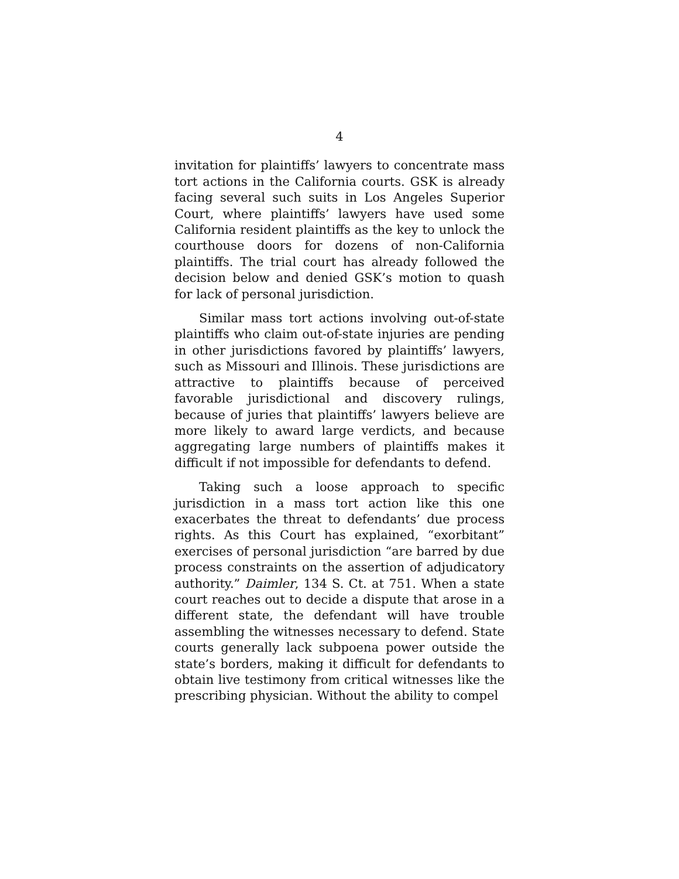4
invitation for plaintiffs’ lawyers to concentrate mass tort actions in the California courts. GSK is already facing several such suits in Los Angeles Superior Court, where plaintiffs’ lawyers have used some California resident plaintiffs as the key to unlock the courthouse doors for dozens of non-California plaintiffs. The trial court has already followed the decision below and denied GSK’s motion to quash for lack of personal jurisdiction.
Similar mass tort actions involving out-of-state plaintiffs who claim out-of-state injuries are pending in other jurisdictions favored by plaintiffs’ lawyers, such as Missouri and Illinois. These jurisdictions are attractive to plaintiffs because of perceived favorable jurisdictional and discovery rulings, because of juries that plaintiffs’ lawyers believe are more likely to award large verdicts, and because aggregating large numbers of plaintiffs makes it difficult if not impossible for defendants to defend.
Taking such a loose approach to specific jurisdiction in a mass tort action like this one exacerbates the threat to defendants’ due process rights. As this Court has explained, “exorbitant” exercises of personal jurisdiction “are barred by due process constraints on the assertion of adjudicatory authority.” Daimler, 134 S. Ct. at 751. When a state court reaches out to decide a dispute that arose in a different state, the defendant will have trouble assembling the witnesses necessary to defend. State courts generally lack subpoena power outside the state’s borders, making it difficult for defendants to obtain live testimony from critical witnesses like the prescribing physician. Without the ability to compel